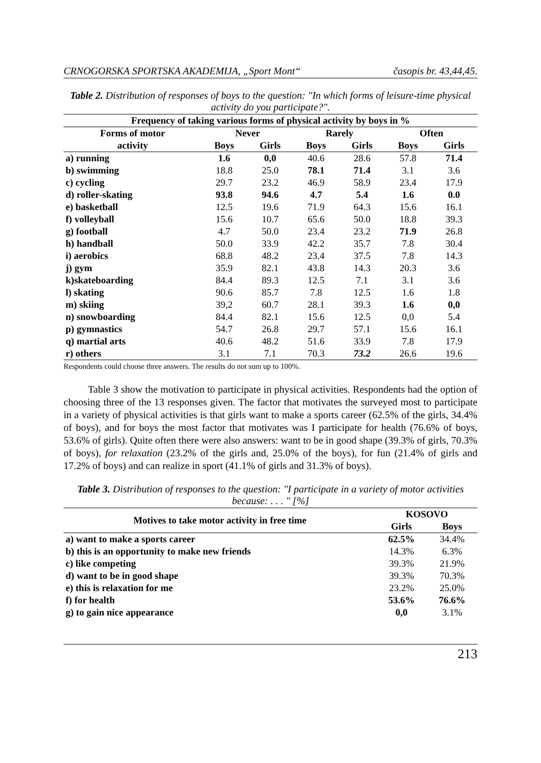CRNOGORSKA SPORTSKA AKADEMIJA, „Sport Mont“časopis br. 43,44,45.
Table 2. Distribution of responses of boys to the question: "In which forms of leisure-time physical activity do you participate?".
| Frequency of taking various forms of physical activity by boys in % | | | | | | |
| --- | --- | --- | --- | --- | --- | --- |
| Forms of motor | Never | | Rarely | | Often | |
| activity | Boys | Girls | Boys | Girls | Boys | Girls |
| a) running | 1.6 | 0,0 | 40.6 | 28.6 | 57.8 | 71.4 |
| b) swimming | 18.8 | 25.0 | 78.1 | 71.4 | 3.1 | 3.6 |
| c) cycling | 29.7 | 23.2 | 46.9 | 58.9 | 23.4 | 17.9 |
| d) roller-skating | 93.8 | 94.6 | 4.7 | 5.4 | 1.6 | 0.0 |
| e) basketball | 12.5 | 19.6 | 71.9 | 64.3 | 15.6 | 16.1 |
| f) volleyball | 15.6 | 10.7 | 65.6 | 50.0 | 18.8 | 39.3 |
| g) football | 4.7 | 50.0 | 23.4 | 23.2 | 71.9 | 26.8 |
| h) handball | 50.0 | 33.9 | 42.2 | 35.7 | 7.8 | 30.4 |
| i) aerobics | 68.8 | 48.2 | 23.4 | 37.5 | 7.8 | 14.3 |
| j) gym | 35.9 | 82.1 | 43.8 | 14.3 | 20.3 | 3.6 |
| k)skateboarding | 84.4 | 89.3 | 12.5 | 7.1 | 3.1 | 3.6 |
| l) skating | 90.6 | 85.7 | 7.8 | 12.5 | 1.6 | 1.8 |
| m) skiing | 39,2 | 60.7 | 28.1 | 39.3 | 1.6 | 0,0 |
| n) snowboarding | 84.4 | 82.1 | 15.6 | 12.5 | 0,0 | 5.4 |
| p) gymnastics | 54.7 | 26.8 | 29.7 | 57.1 | 15.6 | 16.1 |
| q) martial arts | 40.6 | 48.2 | 51.6 | 33.9 | 7.8 | 17.9 |
| r) others | 3.1 | 7.1 | 70.3 | 73.2 | 26.6 | 19.6 |
Respondents could choose three answers. The results do not sum up to 100%.
Table 3 show the motivation to participate in physical activities. Respondents had the option of choosing three of the 13 responses given. The factor that motivates the surveyed most to participate in a variety of physical activities is that girls want to make a sports career (62.5% of the girls, 34.4% of boys), and for boys the most factor that motivates was I participate for health (76.6% of boys, 53.6% of girls). Quite often there were also answers: want to be in good shape (39.3% of girls, 70.3% of boys), for relaxation (23.2% of the girls and, 25.0% of the boys), for fun (21.4% of girls and 17.2% of boys) and can realize in sport (41.1% of girls and 31.3% of boys).
Table 3. Distribution of responses to the question: "I participate in a variety of motor activities because: . . . " [%]
| Motives to take motor activity in free time | KOSOVO | |
| --- | --- | --- |
| | Girls | Boys |
| a) want to make a sports career | 62.5% | 34.4% |
| b) this is an opportunity to make new friends | 14.3% | 6.3% |
| c) like competing | 39.3% | 21.9% |
| d) want to be in good shape | 39.3% | 70.3% |
| e) this is relaxation for me | 23.2% | 25.0% |
| f) for health | 53.6% | 76.6% |
| g) to gain nice appearance | 0,0 | 3.1% |
213